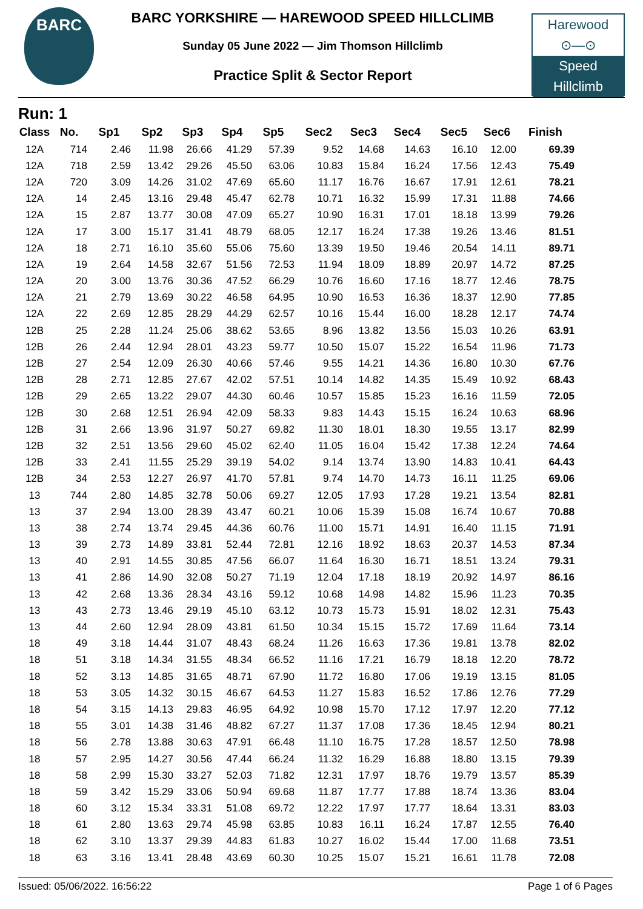BARC
BARC YORKSHIRE — HAREWOOD SPEED HILLCLIMB
Sunday 05 June 2022 — Jim Thomson Hillclimb
Practice Split & Sector Report
Harewood
⊙—⊙
Speed
Hillclimb
Run: 1
| Class | No. | Sp1 | Sp2 | Sp3 | Sp4 | Sp5 | Sec2 | Sec3 | Sec4 | Sec5 | Sec6 | Finish |
| --- | --- | --- | --- | --- | --- | --- | --- | --- | --- | --- | --- | --- |
| 12A | 714 | 2.46 | 11.98 | 26.66 | 41.29 | 57.39 | 9.52 | 14.68 | 14.63 | 16.10 | 12.00 | 69.39 |
| 12A | 718 | 2.59 | 13.42 | 29.26 | 45.50 | 63.06 | 10.83 | 15.84 | 16.24 | 17.56 | 12.43 | 75.49 |
| 12A | 720 | 3.09 | 14.26 | 31.02 | 47.69 | 65.60 | 11.17 | 16.76 | 16.67 | 17.91 | 12.61 | 78.21 |
| 12A | 14 | 2.45 | 13.16 | 29.48 | 45.47 | 62.78 | 10.71 | 16.32 | 15.99 | 17.31 | 11.88 | 74.66 |
| 12A | 15 | 2.87 | 13.77 | 30.08 | 47.09 | 65.27 | 10.90 | 16.31 | 17.01 | 18.18 | 13.99 | 79.26 |
| 12A | 17 | 3.00 | 15.17 | 31.41 | 48.79 | 68.05 | 12.17 | 16.24 | 17.38 | 19.26 | 13.46 | 81.51 |
| 12A | 18 | 2.71 | 16.10 | 35.60 | 55.06 | 75.60 | 13.39 | 19.50 | 19.46 | 20.54 | 14.11 | 89.71 |
| 12A | 19 | 2.64 | 14.58 | 32.67 | 51.56 | 72.53 | 11.94 | 18.09 | 18.89 | 20.97 | 14.72 | 87.25 |
| 12A | 20 | 3.00 | 13.76 | 30.36 | 47.52 | 66.29 | 10.76 | 16.60 | 17.16 | 18.77 | 12.46 | 78.75 |
| 12A | 21 | 2.79 | 13.69 | 30.22 | 46.58 | 64.95 | 10.90 | 16.53 | 16.36 | 18.37 | 12.90 | 77.85 |
| 12A | 22 | 2.69 | 12.85 | 28.29 | 44.29 | 62.57 | 10.16 | 15.44 | 16.00 | 18.28 | 12.17 | 74.74 |
| 12B | 25 | 2.28 | 11.24 | 25.06 | 38.62 | 53.65 | 8.96 | 13.82 | 13.56 | 15.03 | 10.26 | 63.91 |
| 12B | 26 | 2.44 | 12.94 | 28.01 | 43.23 | 59.77 | 10.50 | 15.07 | 15.22 | 16.54 | 11.96 | 71.73 |
| 12B | 27 | 2.54 | 12.09 | 26.30 | 40.66 | 57.46 | 9.55 | 14.21 | 14.36 | 16.80 | 10.30 | 67.76 |
| 12B | 28 | 2.71 | 12.85 | 27.67 | 42.02 | 57.51 | 10.14 | 14.82 | 14.35 | 15.49 | 10.92 | 68.43 |
| 12B | 29 | 2.65 | 13.22 | 29.07 | 44.30 | 60.46 | 10.57 | 15.85 | 15.23 | 16.16 | 11.59 | 72.05 |
| 12B | 30 | 2.68 | 12.51 | 26.94 | 42.09 | 58.33 | 9.83 | 14.43 | 15.15 | 16.24 | 10.63 | 68.96 |
| 12B | 31 | 2.66 | 13.96 | 31.97 | 50.27 | 69.82 | 11.30 | 18.01 | 18.30 | 19.55 | 13.17 | 82.99 |
| 12B | 32 | 2.51 | 13.56 | 29.60 | 45.02 | 62.40 | 11.05 | 16.04 | 15.42 | 17.38 | 12.24 | 74.64 |
| 12B | 33 | 2.41 | 11.55 | 25.29 | 39.19 | 54.02 | 9.14 | 13.74 | 13.90 | 14.83 | 10.41 | 64.43 |
| 12B | 34 | 2.53 | 12.27 | 26.97 | 41.70 | 57.81 | 9.74 | 14.70 | 14.73 | 16.11 | 11.25 | 69.06 |
| 13 | 744 | 2.80 | 14.85 | 32.78 | 50.06 | 69.27 | 12.05 | 17.93 | 17.28 | 19.21 | 13.54 | 82.81 |
| 13 | 37 | 2.94 | 13.00 | 28.39 | 43.47 | 60.21 | 10.06 | 15.39 | 15.08 | 16.74 | 10.67 | 70.88 |
| 13 | 38 | 2.74 | 13.74 | 29.45 | 44.36 | 60.76 | 11.00 | 15.71 | 14.91 | 16.40 | 11.15 | 71.91 |
| 13 | 39 | 2.73 | 14.89 | 33.81 | 52.44 | 72.81 | 12.16 | 18.92 | 18.63 | 20.37 | 14.53 | 87.34 |
| 13 | 40 | 2.91 | 14.55 | 30.85 | 47.56 | 66.07 | 11.64 | 16.30 | 16.71 | 18.51 | 13.24 | 79.31 |
| 13 | 41 | 2.86 | 14.90 | 32.08 | 50.27 | 71.19 | 12.04 | 17.18 | 18.19 | 20.92 | 14.97 | 86.16 |
| 13 | 42 | 2.68 | 13.36 | 28.34 | 43.16 | 59.12 | 10.68 | 14.98 | 14.82 | 15.96 | 11.23 | 70.35 |
| 13 | 43 | 2.73 | 13.46 | 29.19 | 45.10 | 63.12 | 10.73 | 15.73 | 15.91 | 18.02 | 12.31 | 75.43 |
| 13 | 44 | 2.60 | 12.94 | 28.09 | 43.81 | 61.50 | 10.34 | 15.15 | 15.72 | 17.69 | 11.64 | 73.14 |
| 18 | 49 | 3.18 | 14.44 | 31.07 | 48.43 | 68.24 | 11.26 | 16.63 | 17.36 | 19.81 | 13.78 | 82.02 |
| 18 | 51 | 3.18 | 14.34 | 31.55 | 48.34 | 66.52 | 11.16 | 17.21 | 16.79 | 18.18 | 12.20 | 78.72 |
| 18 | 52 | 3.13 | 14.85 | 31.65 | 48.71 | 67.90 | 11.72 | 16.80 | 17.06 | 19.19 | 13.15 | 81.05 |
| 18 | 53 | 3.05 | 14.32 | 30.15 | 46.67 | 64.53 | 11.27 | 15.83 | 16.52 | 17.86 | 12.76 | 77.29 |
| 18 | 54 | 3.15 | 14.13 | 29.83 | 46.95 | 64.92 | 10.98 | 15.70 | 17.12 | 17.97 | 12.20 | 77.12 |
| 18 | 55 | 3.01 | 14.38 | 31.46 | 48.82 | 67.27 | 11.37 | 17.08 | 17.36 | 18.45 | 12.94 | 80.21 |
| 18 | 56 | 2.78 | 13.88 | 30.63 | 47.91 | 66.48 | 11.10 | 16.75 | 17.28 | 18.57 | 12.50 | 78.98 |
| 18 | 57 | 2.95 | 14.27 | 30.56 | 47.44 | 66.24 | 11.32 | 16.29 | 16.88 | 18.80 | 13.15 | 79.39 |
| 18 | 58 | 2.99 | 15.30 | 33.27 | 52.03 | 71.82 | 12.31 | 17.97 | 18.76 | 19.79 | 13.57 | 85.39 |
| 18 | 59 | 3.42 | 15.29 | 33.06 | 50.94 | 69.68 | 11.87 | 17.77 | 17.88 | 18.74 | 13.36 | 83.04 |
| 18 | 60 | 3.12 | 15.34 | 33.31 | 51.08 | 69.72 | 12.22 | 17.97 | 17.77 | 18.64 | 13.31 | 83.03 |
| 18 | 61 | 2.80 | 13.63 | 29.74 | 45.98 | 63.85 | 10.83 | 16.11 | 16.24 | 17.87 | 12.55 | 76.40 |
| 18 | 62 | 3.10 | 13.37 | 29.39 | 44.83 | 61.83 | 10.27 | 16.02 | 15.44 | 17.00 | 11.68 | 73.51 |
| 18 | 63 | 3.16 | 13.41 | 28.48 | 43.69 | 60.30 | 10.25 | 15.07 | 15.21 | 16.61 | 11.78 | 72.08 |
Issued: 05/06/2022. 16:56:22 Page 1 of 6 Pages